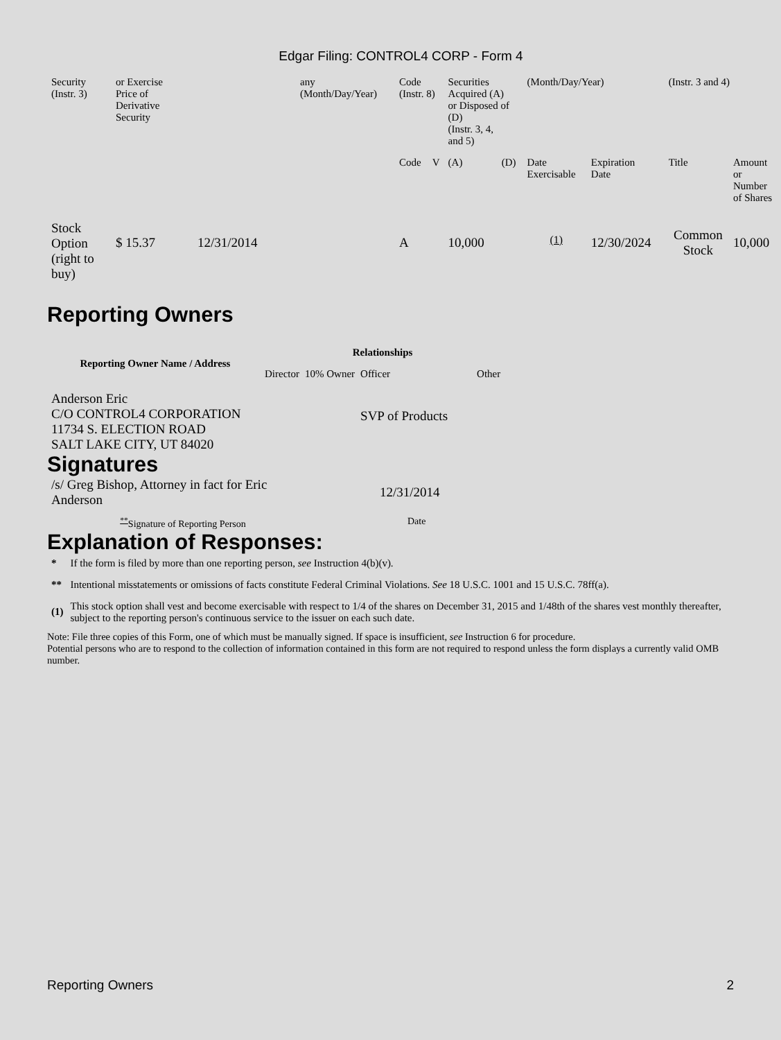Edgar Filing: CONTROL4 CORP - Form 4
| Security (Instr. 3) | or Exercise Price of Derivative Security | | any (Month/Day/Year) | Code (Instr. 8) | | Securities Acquired (A) or Disposed of (D) (Instr. 3, 4, and 5) | | (Month/Day/Year) | | (Instr. 3 and 4) | |
| | | | | Code | V | (A) | (D) | Date Exercisable | Expiration Date | Title | Amount or Number of Shares |
| Stock Option (right to buy) | $ 15.37 | 12/31/2014 | | A | | 10,000 | | <sup>(1)</sup> | 12/30/2024 | Common Stock | 10,000 |
Reporting Owners
| Reporting Owner Name / Address | Relationships | | | |
| --- | --- | --- | --- | --- |
| | Director | 10% Owner | Officer | Other |
| Anderson Eric C/O CONTROL4 CORPORATION 11734 S. ELECTION ROAD SALT LAKE CITY, UT 84020 | | | SVP of Products | |
Signatures
| /s/ Greg Bishop, Attorney in fact for Eric Anderson | 12/31/2014 |
| <sup>**</sup> Signature of Reporting Person | Date |
Explanation of Responses:
| * | If the form is filed by more than one reporting person, see Instruction 4(b)(v). |
| ** | Intentional misstatements or omissions of facts constitute Federal Criminal Violations. See 18 U.S.C. 1001 and 15 U.S.C. 78ff(a). |
| (1) | This stock option shall vest and become exercisable with respect to 1/4 of the shares on December 31, 2015 and 1/48th of the shares vest monthly thereafter, subject to the reporting person's continuous service to the issuer on each such date. |
Note: File three copies of this Form, one of which must be manually signed. If space is insufficient, see Instruction 6 for procedure.
Potential persons who are to respond to the collection of information contained in this form are not required to respond unless the form displays a currently valid OMB number.
Reporting Owners 2